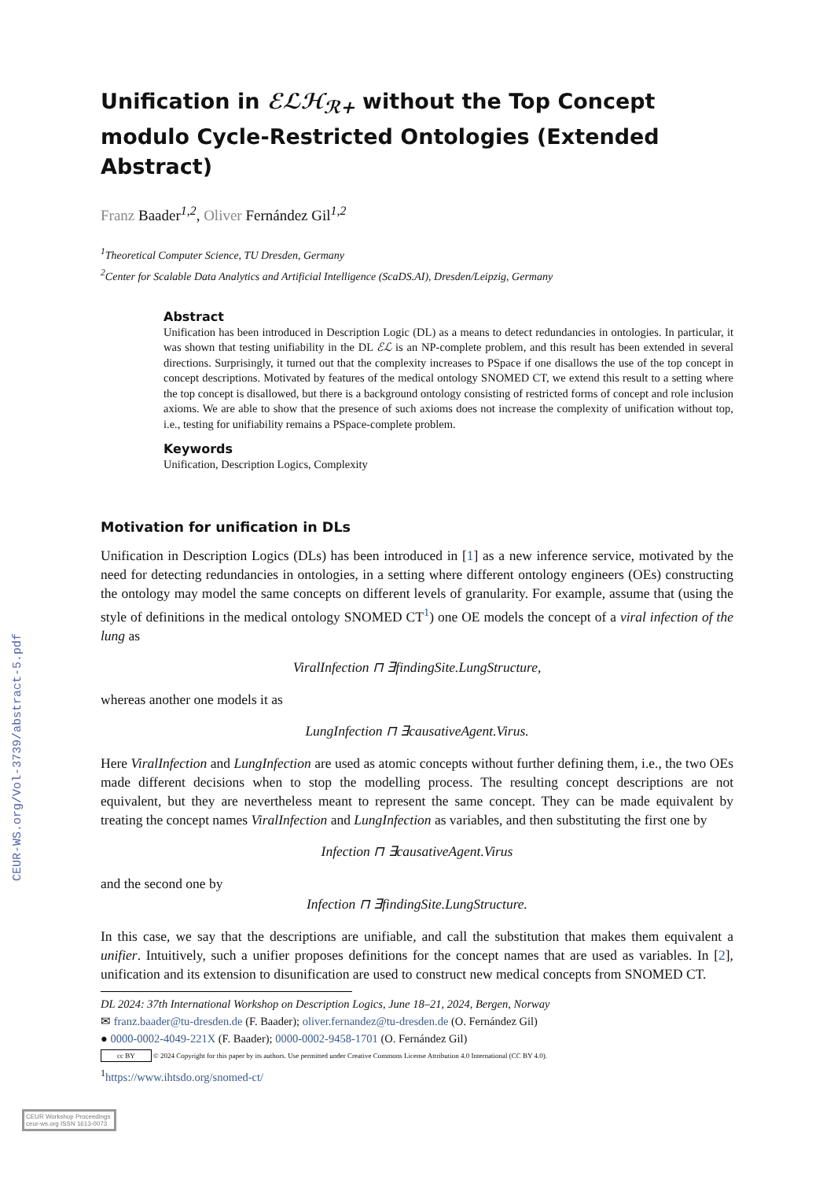CEUR-WS.org/Vol-3739/abstract-5.pdf
Unification in ℰℒℋ<sub>ℛ+</sub> without the Top Concept modulo Cycle-Restricted Ontologies (Extended Abstract)
Franz Baader<sup>1,2</sup>, Oliver Fernández Gil<sup>1,2</sup>
<sup>1</sup> Theoretical Computer Science, TU Dresden, Germany
<sup>2</sup> Center for Scalable Data Analytics and Artificial Intelligence (ScaDS.AI), Dresden/Leipzig, Germany
Abstract
Unification has been introduced in Description Logic (DL) as a means to detect redundancies in ontologies. In particular, it was shown that testing unifiability in the DL ℰℒ is an NP-complete problem, and this result has been extended in several directions. Surprisingly, it turned out that the complexity increases to PSpace if one disallows the use of the top concept in concept descriptions. Motivated by features of the medical ontology SNOMED CT, we extend this result to a setting where the top concept is disallowed, but there is a background ontology consisting of restricted forms of concept and role inclusion axioms. We are able to show that the presence of such axioms does not increase the complexity of unification without top, i.e., testing for unifiability remains a PSpace-complete problem.
Keywords
Unification, Description Logics, Complexity
Motivation for unification in DLs
Unification in Description Logics (DLs) has been introduced in [1] as a new inference service, motivated by the need for detecting redundancies in ontologies, in a setting where different ontology engineers (OEs) constructing the ontology may model the same concepts on different levels of granularity. For example, assume that (using the style of definitions in the medical ontology SNOMED CT<sup>1</sup>) one OE models the concept of a viral infection of the lung as
ViralInfection ⊓ ∃findingSite.LungStructure,
whereas another one models it as
LungInfection ⊓ ∃causativeAgent.Virus.
Here ViralInfection and LungInfection are used as atomic concepts without further defining them, i.e., the two OEs made different decisions when to stop the modelling process. The resulting concept descriptions are not equivalent, but they are nevertheless meant to represent the same concept. They can be made equivalent by treating the concept names ViralInfection and LungInfection as variables, and then substituting the first one by
Infection ⊓ ∃causativeAgent.Virus
and the second one by
Infection ⊓ ∃findingSite.LungStructure.
In this case, we say that the descriptions are unifiable, and call the substitution that makes them equivalent a unifier. Intuitively, such a unifier proposes definitions for the concept names that are used as variables. In [2], unification and its extension to disunification are used to construct new medical concepts from SNOMED CT.
DL 2024: 37th International Workshop on Description Logics, June 18–21, 2024, Bergen, Norway
✉ franz.baader@tu-dresden.de (F. Baader); oliver.fernandez@tu-dresden.de (O. Fernández Gil)
● 0000-0002-4049-221X (F. Baader); 0000-0002-9458-1701 (O. Fernández Gil)
cc BY © 2024 Copyright for this paper by its authors. Use permitted under Creative Commons License Attribution 4.0 International (CC BY 4.0).
<sup>1</sup> https://www.ihtsdo.org/snomed-ct/
CEUR Workshop Proceedings ceur-ws.org ISSN 1613-0073